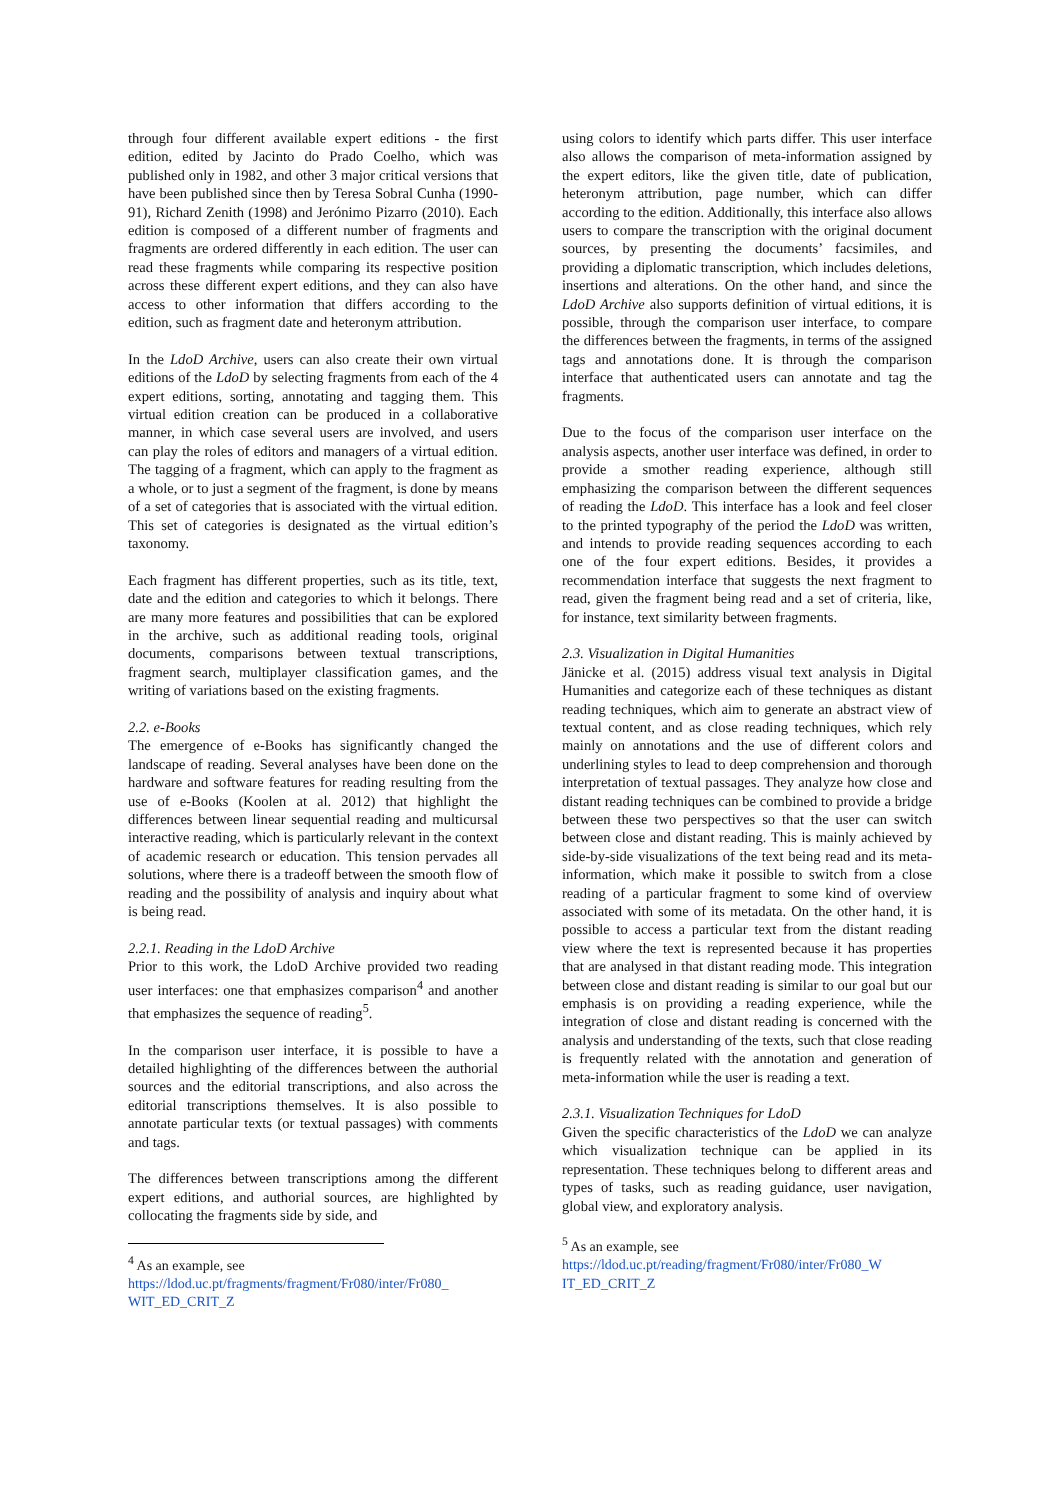through four different available expert editions - the first edition, edited by Jacinto do Prado Coelho, which was published only in 1982, and other 3 major critical versions that have been published since then by Teresa Sobral Cunha (1990-91), Richard Zenith (1998) and Jerónimo Pizarro (2010). Each edition is composed of a different number of fragments and fragments are ordered differently in each edition. The user can read these fragments while comparing its respective position across these different expert editions, and they can also have access to other information that differs according to the edition, such as fragment date and heteronym attribution.
In the LdoD Archive, users can also create their own virtual editions of the LdoD by selecting fragments from each of the 4 expert editions, sorting, annotating and tagging them. This virtual edition creation can be produced in a collaborative manner, in which case several users are involved, and users can play the roles of editors and managers of a virtual edition. The tagging of a fragment, which can apply to the fragment as a whole, or to just a segment of the fragment, is done by means of a set of categories that is associated with the virtual edition. This set of categories is designated as the virtual edition’s taxonomy.
Each fragment has different properties, such as its title, text, date and the edition and categories to which it belongs. There are many more features and possibilities that can be explored in the archive, such as additional reading tools, original documents, comparisons between textual transcriptions, fragment search, multiplayer classification games, and the writing of variations based on the existing fragments.
2.2. e-Books
The emergence of e-Books has significantly changed the landscape of reading. Several analyses have been done on the hardware and software features for reading resulting from the use of e-Books (Koolen at al. 2012) that highlight the differences between linear sequential reading and multicursal interactive reading, which is particularly relevant in the context of academic research or education. This tension pervades all solutions, where there is a tradeoff between the smooth flow of reading and the possibility of analysis and inquiry about what is being read.
2.2.1. Reading in the LdoD Archive
Prior to this work, the LdoD Archive provided two reading user interfaces: one that emphasizes comparison<sup>4</sup> and another that emphasizes the sequence of reading<sup>5</sup>.
In the comparison user interface, it is possible to have a detailed highlighting of the differences between the authorial sources and the editorial transcriptions, and also across the editorial transcriptions themselves. It is also possible to annotate particular texts (or textual passages) with comments and tags.
The differences between transcriptions among the different expert editions, and authorial sources, are highlighted by collocating the fragments side by side, and
<sup>4</sup> As an example, see
https://ldod.uc.pt/fragments/fragment/Fr080/inter/Fr080_ WIT_ED_CRIT_Z
using colors to identify which parts differ. This user interface also allows the comparison of meta-information assigned by the expert editors, like the given title, date of publication, heteronym attribution, page number, which can differ according to the edition. Additionally, this interface also allows users to compare the transcription with the original document sources, by presenting the documents’ facsimiles, and providing a diplomatic transcription, which includes deletions, insertions and alterations. On the other hand, and since the LdoD Archive also supports definition of virtual editions, it is possible, through the comparison user interface, to compare the differences between the fragments, in terms of the assigned tags and annotations done. It is through the comparison interface that authenticated users can annotate and tag the fragments.
Due to the focus of the comparison user interface on the analysis aspects, another user interface was defined, in order to provide a smother reading experience, although still emphasizing the comparison between the different sequences of reading the LdoD. This interface has a look and feel closer to the printed typography of the period the LdoD was written, and intends to provide reading sequences according to each one of the four expert editions. Besides, it provides a recommendation interface that suggests the next fragment to read, given the fragment being read and a set of criteria, like, for instance, text similarity between fragments.
2.3. Visualization in Digital Humanities
Jänicke et al. (2015) address visual text analysis in Digital Humanities and categorize each of these techniques as distant reading techniques, which aim to generate an abstract view of textual content, and as close reading techniques, which rely mainly on annotations and the use of different colors and underlining styles to lead to deep comprehension and thorough interpretation of textual passages. They analyze how close and distant reading techniques can be combined to provide a bridge between these two perspectives so that the user can switch between close and distant reading. This is mainly achieved by side-by-side visualizations of the text being read and its meta-information, which make it possible to switch from a close reading of a particular fragment to some kind of overview associated with some of its metadata. On the other hand, it is possible to access a particular text from the distant reading view where the text is represented because it has properties that are analysed in that distant reading mode. This integration between close and distant reading is similar to our goal but our emphasis is on providing a reading experience, while the integration of close and distant reading is concerned with the analysis and understanding of the texts, such that close reading is frequently related with the annotation and generation of meta-information while the user is reading a text.
2.3.1. Visualization Techniques for LdoD
Given the specific characteristics of the LdoD we can analyze which visualization technique can be applied in its representation. These techniques belong to different areas and types of tasks, such as reading guidance, user navigation, global view, and exploratory analysis.
<sup>5</sup> As an example, see
https://ldod.uc.pt/reading/fragment/Fr080/inter/Fr080_W IT_ED_CRIT_Z